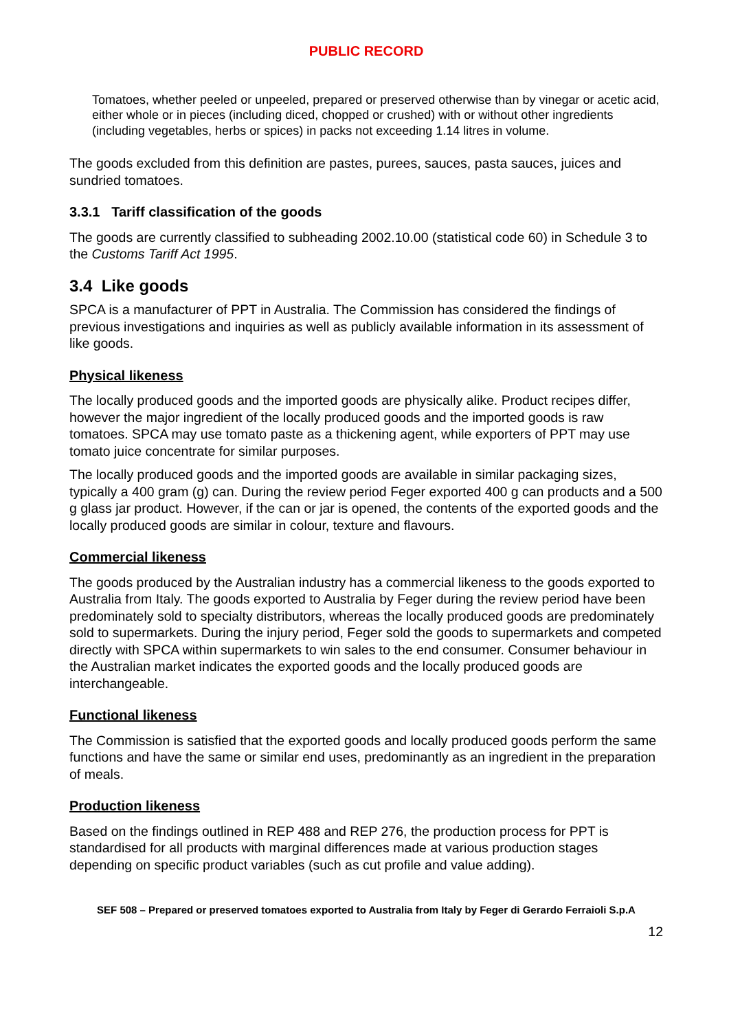PUBLIC RECORD
Tomatoes, whether peeled or unpeeled, prepared or preserved otherwise than by vinegar or acetic acid, either whole or in pieces (including diced, chopped or crushed) with or without other ingredients (including vegetables, herbs or spices) in packs not exceeding 1.14 litres in volume.
The goods excluded from this definition are pastes, purees, sauces, pasta sauces, juices and sundried tomatoes.
3.3.1 Tariff classification of the goods
The goods are currently classified to subheading 2002.10.00 (statistical code 60) in Schedule 3 to the Customs Tariff Act 1995.
3.4 Like goods
SPCA is a manufacturer of PPT in Australia. The Commission has considered the findings of previous investigations and inquiries as well as publicly available information in its assessment of like goods.
Physical likeness
The locally produced goods and the imported goods are physically alike. Product recipes differ, however the major ingredient of the locally produced goods and the imported goods is raw tomatoes. SPCA may use tomato paste as a thickening agent, while exporters of PPT may use tomato juice concentrate for similar purposes.
The locally produced goods and the imported goods are available in similar packaging sizes, typically a 400 gram (g) can. During the review period Feger exported 400 g can products and a 500 g glass jar product. However, if the can or jar is opened, the contents of the exported goods and the locally produced goods are similar in colour, texture and flavours.
Commercial likeness
The goods produced by the Australian industry has a commercial likeness to the goods exported to Australia from Italy. The goods exported to Australia by Feger during the review period have been predominately sold to specialty distributors, whereas the locally produced goods are predominately sold to supermarkets. During the injury period, Feger sold the goods to supermarkets and competed directly with SPCA within supermarkets to win sales to the end consumer. Consumer behaviour in the Australian market indicates the exported goods and the locally produced goods are interchangeable.
Functional likeness
The Commission is satisfied that the exported goods and locally produced goods perform the same functions and have the same or similar end uses, predominantly as an ingredient in the preparation of meals.
Production likeness
Based on the findings outlined in REP 488 and REP 276, the production process for PPT is standardised for all products with marginal differences made at various production stages depending on specific product variables (such as cut profile and value adding).
SEF 508 – Prepared or preserved tomatoes exported to Australia from Italy by Feger di Gerardo Ferraioli S.p.A
12